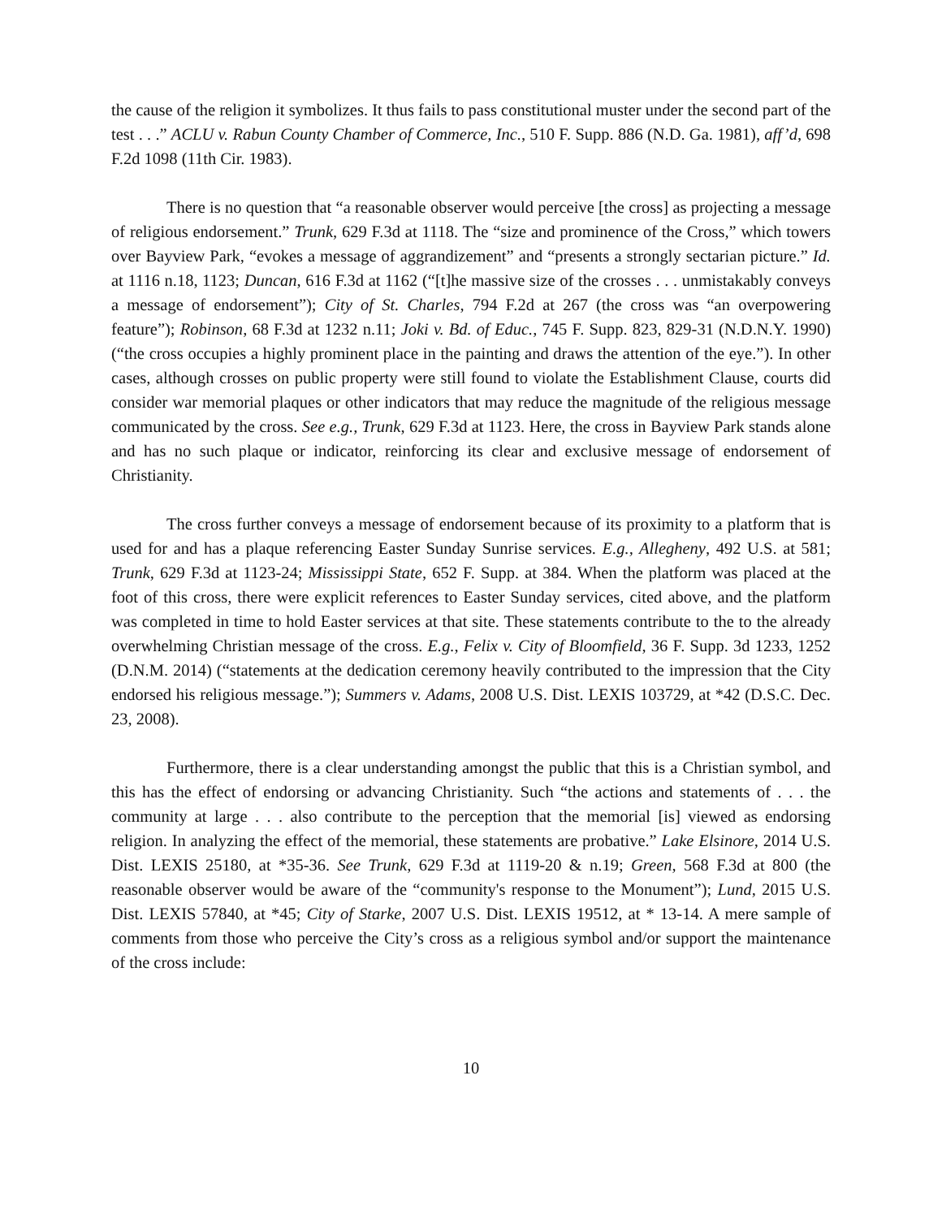the cause of the religion it symbolizes. It thus fails to pass constitutional muster under the second part of the test . . .” ACLU v. Rabun County Chamber of Commerce, Inc., 510 F. Supp. 886 (N.D. Ga. 1981), aff’d, 698 F.2d 1098 (11th Cir. 1983).
There is no question that “a reasonable observer would perceive [the cross] as projecting a message of religious endorsement.” Trunk, 629 F.3d at 1118. The “size and prominence of the Cross,” which towers over Bayview Park, “evokes a message of aggrandizement” and “presents a strongly sectarian picture.” Id. at 1116 n.18, 1123; Duncan, 616 F.3d at 1162 (“[t]he massive size of the crosses . . . unmistakably conveys a message of endorsement”); City of St. Charles, 794 F.2d at 267 (the cross was “an overpowering feature”); Robinson, 68 F.3d at 1232 n.11; Joki v. Bd. of Educ., 745 F. Supp. 823, 829-31 (N.D.N.Y. 1990) (“the cross occupies a highly prominent place in the painting and draws the attention of the eye.”). In other cases, although crosses on public property were still found to violate the Establishment Clause, courts did consider war memorial plaques or other indicators that may reduce the magnitude of the religious message communicated by the cross. See e.g., Trunk, 629 F.3d at 1123. Here, the cross in Bayview Park stands alone and has no such plaque or indicator, reinforcing its clear and exclusive message of endorsement of Christianity.
The cross further conveys a message of endorsement because of its proximity to a platform that is used for and has a plaque referencing Easter Sunday Sunrise services. E.g., Allegheny, 492 U.S. at 581; Trunk, 629 F.3d at 1123-24; Mississippi State, 652 F. Supp. at 384. When the platform was placed at the foot of this cross, there were explicit references to Easter Sunday services, cited above, and the platform was completed in time to hold Easter services at that site. These statements contribute to the to the already overwhelming Christian message of the cross. E.g., Felix v. City of Bloomfield, 36 F. Supp. 3d 1233, 1252 (D.N.M. 2014) (“statements at the dedication ceremony heavily contributed to the impression that the City endorsed his religious message.”); Summers v. Adams, 2008 U.S. Dist. LEXIS 103729, at *42 (D.S.C. Dec. 23, 2008).
Furthermore, there is a clear understanding amongst the public that this is a Christian symbol, and this has the effect of endorsing or advancing Christianity. Such “the actions and statements of . . . the community at large . . . also contribute to the perception that the memorial [is] viewed as endorsing religion. In analyzing the effect of the memorial, these statements are probative.” Lake Elsinore, 2014 U.S. Dist. LEXIS 25180, at *35-36. See Trunk, 629 F.3d at 1119-20 & n.19; Green, 568 F.3d at 800 (the reasonable observer would be aware of the “community's response to the Monument”); Lund, 2015 U.S. Dist. LEXIS 57840, at *45; City of Starke, 2007 U.S. Dist. LEXIS 19512, at * 13-14. A mere sample of comments from those who perceive the City’s cross as a religious symbol and/or support the maintenance of the cross include:
10